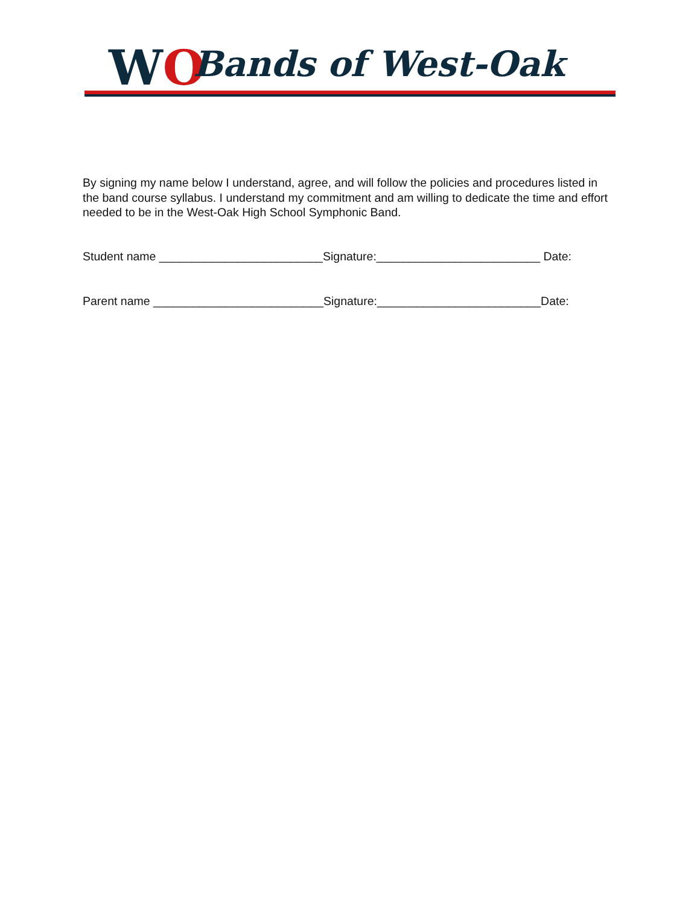WO Bands of West-Oak
By signing my name below I understand, agree, and will follow the policies and procedures listed in the band course syllabus. I understand my commitment and am willing to dedicate the time and effort needed to be in the West-Oak High School Symphonic Band.
Student name _________________________Signature:_________________________ Date:
Parent name __________________________Signature:_________________________Date: